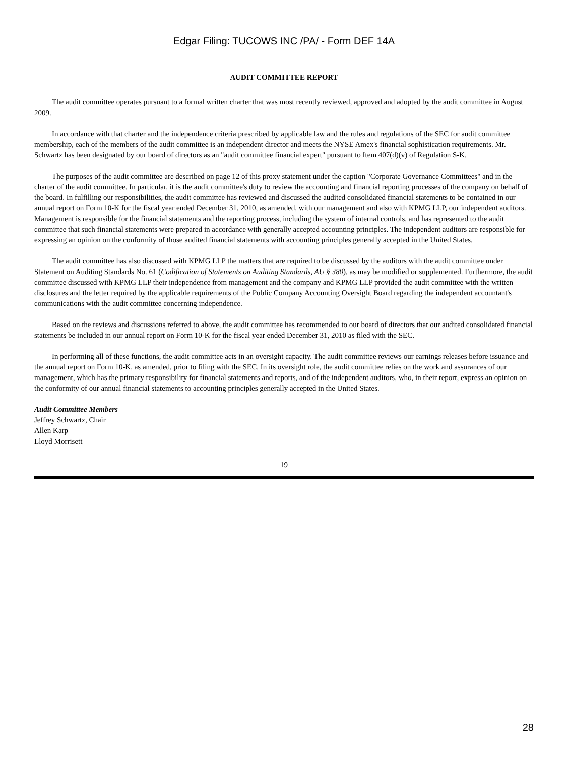Edgar Filing: TUCOWS INC /PA/ - Form DEF 14A
AUDIT COMMITTEE REPORT
The audit committee operates pursuant to a formal written charter that was most recently reviewed, approved and adopted by the audit committee in August 2009.
In accordance with that charter and the independence criteria prescribed by applicable law and the rules and regulations of the SEC for audit committee membership, each of the members of the audit committee is an independent director and meets the NYSE Amex's financial sophistication requirements. Mr. Schwartz has been designated by our board of directors as an "audit committee financial expert" pursuant to Item 407(d)(v) of Regulation S-K.
The purposes of the audit committee are described on page 12 of this proxy statement under the caption "Corporate Governance Committees" and in the charter of the audit committee. In particular, it is the audit committee's duty to review the accounting and financial reporting processes of the company on behalf of the board. In fulfilling our responsibilities, the audit committee has reviewed and discussed the audited consolidated financial statements to be contained in our annual report on Form 10-K for the fiscal year ended December 31, 2010, as amended, with our management and also with KPMG LLP, our independent auditors. Management is responsible for the financial statements and the reporting process, including the system of internal controls, and has represented to the audit committee that such financial statements were prepared in accordance with generally accepted accounting principles. The independent auditors are responsible for expressing an opinion on the conformity of those audited financial statements with accounting principles generally accepted in the United States.
The audit committee has also discussed with KPMG LLP the matters that are required to be discussed by the auditors with the audit committee under Statement on Auditing Standards No. 61 (Codification of Statements on Auditing Standards, AU § 380), as may be modified or supplemented. Furthermore, the audit committee discussed with KPMG LLP their independence from management and the company and KPMG LLP provided the audit committee with the written disclosures and the letter required by the applicable requirements of the Public Company Accounting Oversight Board regarding the independent accountant's communications with the audit committee concerning independence.
Based on the reviews and discussions referred to above, the audit committee has recommended to our board of directors that our audited consolidated financial statements be included in our annual report on Form 10-K for the fiscal year ended December 31, 2010 as filed with the SEC.
In performing all of these functions, the audit committee acts in an oversight capacity. The audit committee reviews our earnings releases before issuance and the annual report on Form 10-K, as amended, prior to filing with the SEC. In its oversight role, the audit committee relies on the work and assurances of our management, which has the primary responsibility for financial statements and reports, and of the independent auditors, who, in their report, express an opinion on the conformity of our annual financial statements to accounting principles generally accepted in the United States.
Audit Committee Members
Jeffrey Schwartz, Chair
Allen Karp
Lloyd Morrisett
19
28